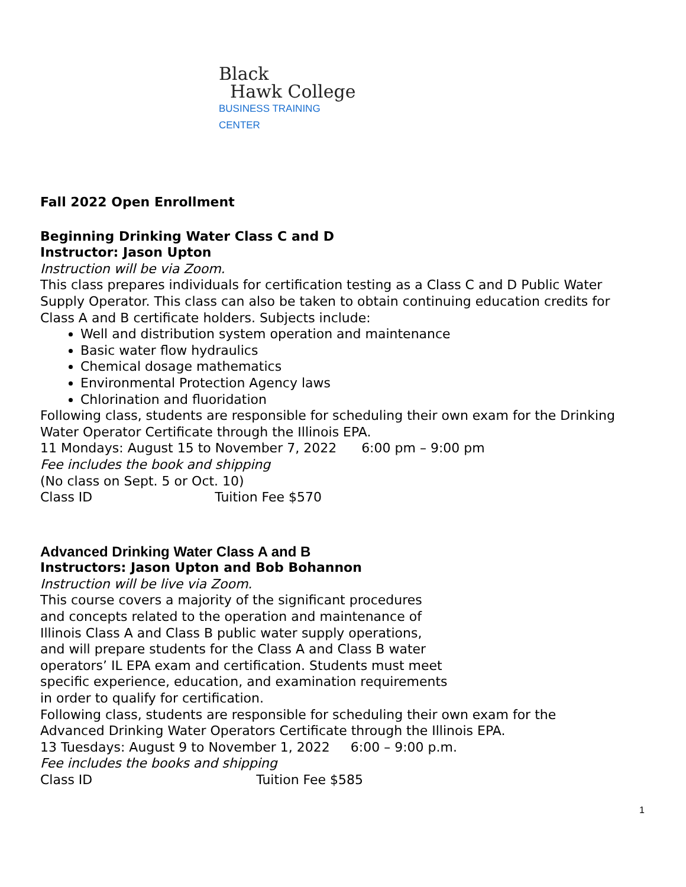Black
Hawk College
BUSINESS TRAINING CENTER
Fall 2022 Open Enrollment
Beginning Drinking Water Class C and D
Instructor: Jason Upton
Instruction will be via Zoom.
This class prepares individuals for certification testing as a Class C and D Public Water Supply Operator. This class can also be taken to obtain continuing education credits for Class A and B certificate holders. Subjects include:
Well and distribution system operation and maintenance
Basic water flow hydraulics
Chemical dosage mathematics
Environmental Protection Agency laws
Chlorination and fluoridation
Following class, students are responsible for scheduling their own exam for the Drinking Water Operator Certificate through the Illinois EPA.
11 Mondays: August 15 to November 7, 2022 6:00 pm – 9:00 pm
Fee includes the book and shipping
(No class on Sept. 5 or Oct. 10)
Class ID Tuition Fee $570
Advanced Drinking Water Class A and B
Instructors: Jason Upton and Bob Bohannon
Instruction will be live via Zoom.
This course covers a majority of the significant procedures and concepts related to the operation and maintenance of Illinois Class A and Class B public water supply operations, and will prepare students for the Class A and Class B water operators’ IL EPA exam and certification. Students must meet specific experience, education, and examination requirements in order to qualify for certification.
Following class, students are responsible for scheduling their own exam for the Advanced Drinking Water Operators Certificate through the Illinois EPA.
13 Tuesdays: August 9 to November 1, 2022 6:00 – 9:00 p.m.
Fee includes the books and shipping
Class ID Tuition Fee $585
1